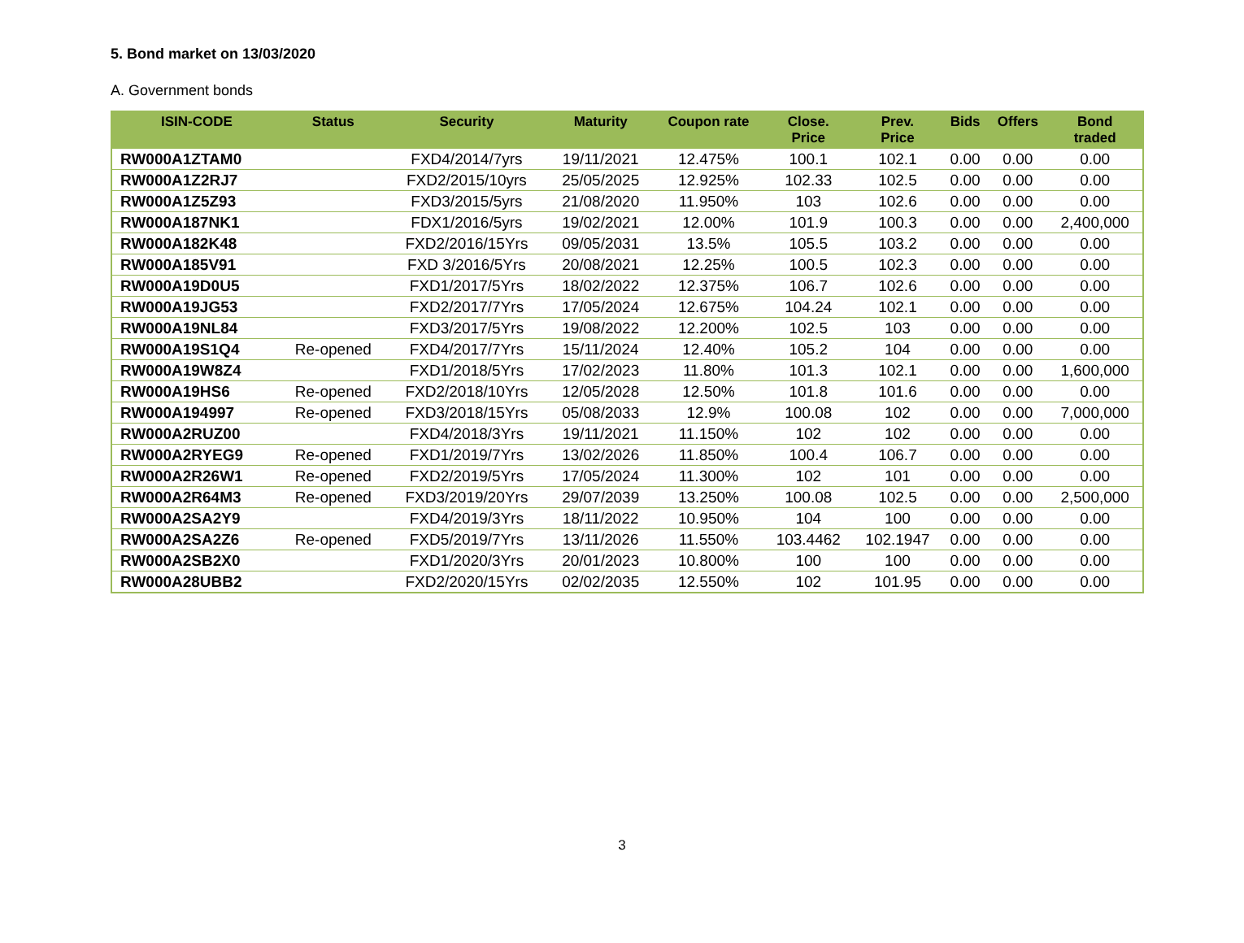5. Bond market on 13/03/2020
A. Government bonds
| ISIN-CODE | Status | Security | Maturity | Coupon rate | Close. Price | Prev. Price | Bids | Offers | Bond traded |
| --- | --- | --- | --- | --- | --- | --- | --- | --- | --- |
| RW000A1ZTAM0 | | FXD4/2014/7yrs | 19/11/2021 | 12.475% | 100.1 | 102.1 | 0.00 | 0.00 | 0.00 |
| RW000A1Z2RJ7 | | FXD2/2015/10yrs | 25/05/2025 | 12.925% | 102.33 | 102.5 | 0.00 | 0.00 | 0.00 |
| RW000A1Z5Z93 | | FXD3/2015/5yrs | 21/08/2020 | 11.950% | 103 | 102.6 | 0.00 | 0.00 | 0.00 |
| RW000A187NK1 | | FDX1/2016/5yrs | 19/02/2021 | 12.00% | 101.9 | 100.3 | 0.00 | 0.00 | 2,400,000 |
| RW000A182K48 | | FXD2/2016/15Yrs | 09/05/2031 | 13.5% | 105.5 | 103.2 | 0.00 | 0.00 | 0.00 |
| RW000A185V91 | | FXD 3/2016/5Yrs | 20/08/2021 | 12.25% | 100.5 | 102.3 | 0.00 | 0.00 | 0.00 |
| RW000A19D0U5 | | FXD1/2017/5Yrs | 18/02/2022 | 12.375% | 106.7 | 102.6 | 0.00 | 0.00 | 0.00 |
| RW000A19JG53 | | FXD2/2017/7Yrs | 17/05/2024 | 12.675% | 104.24 | 102.1 | 0.00 | 0.00 | 0.00 |
| RW000A19NL84 | | FXD3/2017/5Yrs | 19/08/2022 | 12.200% | 102.5 | 103 | 0.00 | 0.00 | 0.00 |
| RW000A19S1Q4 | Re-opened | FXD4/2017/7Yrs | 15/11/2024 | 12.40% | 105.2 | 104 | 0.00 | 0.00 | 0.00 |
| RW000A19W8Z4 | | FXD1/2018/5Yrs | 17/02/2023 | 11.80% | 101.3 | 102.1 | 0.00 | 0.00 | 1,600,000 |
| RW000A19HS6 | Re-opened | FXD2/2018/10Yrs | 12/05/2028 | 12.50% | 101.8 | 101.6 | 0.00 | 0.00 | 0.00 |
| RW000A194997 | Re-opened | FXD3/2018/15Yrs | 05/08/2033 | 12.9% | 100.08 | 102 | 0.00 | 0.00 | 7,000,000 |
| RW000A2RUZ00 | | FXD4/2018/3Yrs | 19/11/2021 | 11.150% | 102 | 102 | 0.00 | 0.00 | 0.00 |
| RW000A2RYEG9 | Re-opened | FXD1/2019/7Yrs | 13/02/2026 | 11.850% | 100.4 | 106.7 | 0.00 | 0.00 | 0.00 |
| RW000A2R26W1 | Re-opened | FXD2/2019/5Yrs | 17/05/2024 | 11.300% | 102 | 101 | 0.00 | 0.00 | 0.00 |
| RW000A2R64M3 | Re-opened | FXD3/2019/20Yrs | 29/07/2039 | 13.250% | 100.08 | 102.5 | 0.00 | 0.00 | 2,500,000 |
| RW000A2SA2Y9 | | FXD4/2019/3Yrs | 18/11/2022 | 10.950% | 104 | 100 | 0.00 | 0.00 | 0.00 |
| RW000A2SA2Z6 | Re-opened | FXD5/2019/7Yrs | 13/11/2026 | 11.550% | 103.4462 | 102.1947 | 0.00 | 0.00 | 0.00 |
| RW000A2SB2X0 | | FXD1/2020/3Yrs | 20/01/2023 | 10.800% | 100 | 100 | 0.00 | 0.00 | 0.00 |
| RW000A28UBB2 | | FXD2/2020/15Yrs | 02/02/2035 | 12.550% | 102 | 101.95 | 0.00 | 0.00 | 0.00 |
3